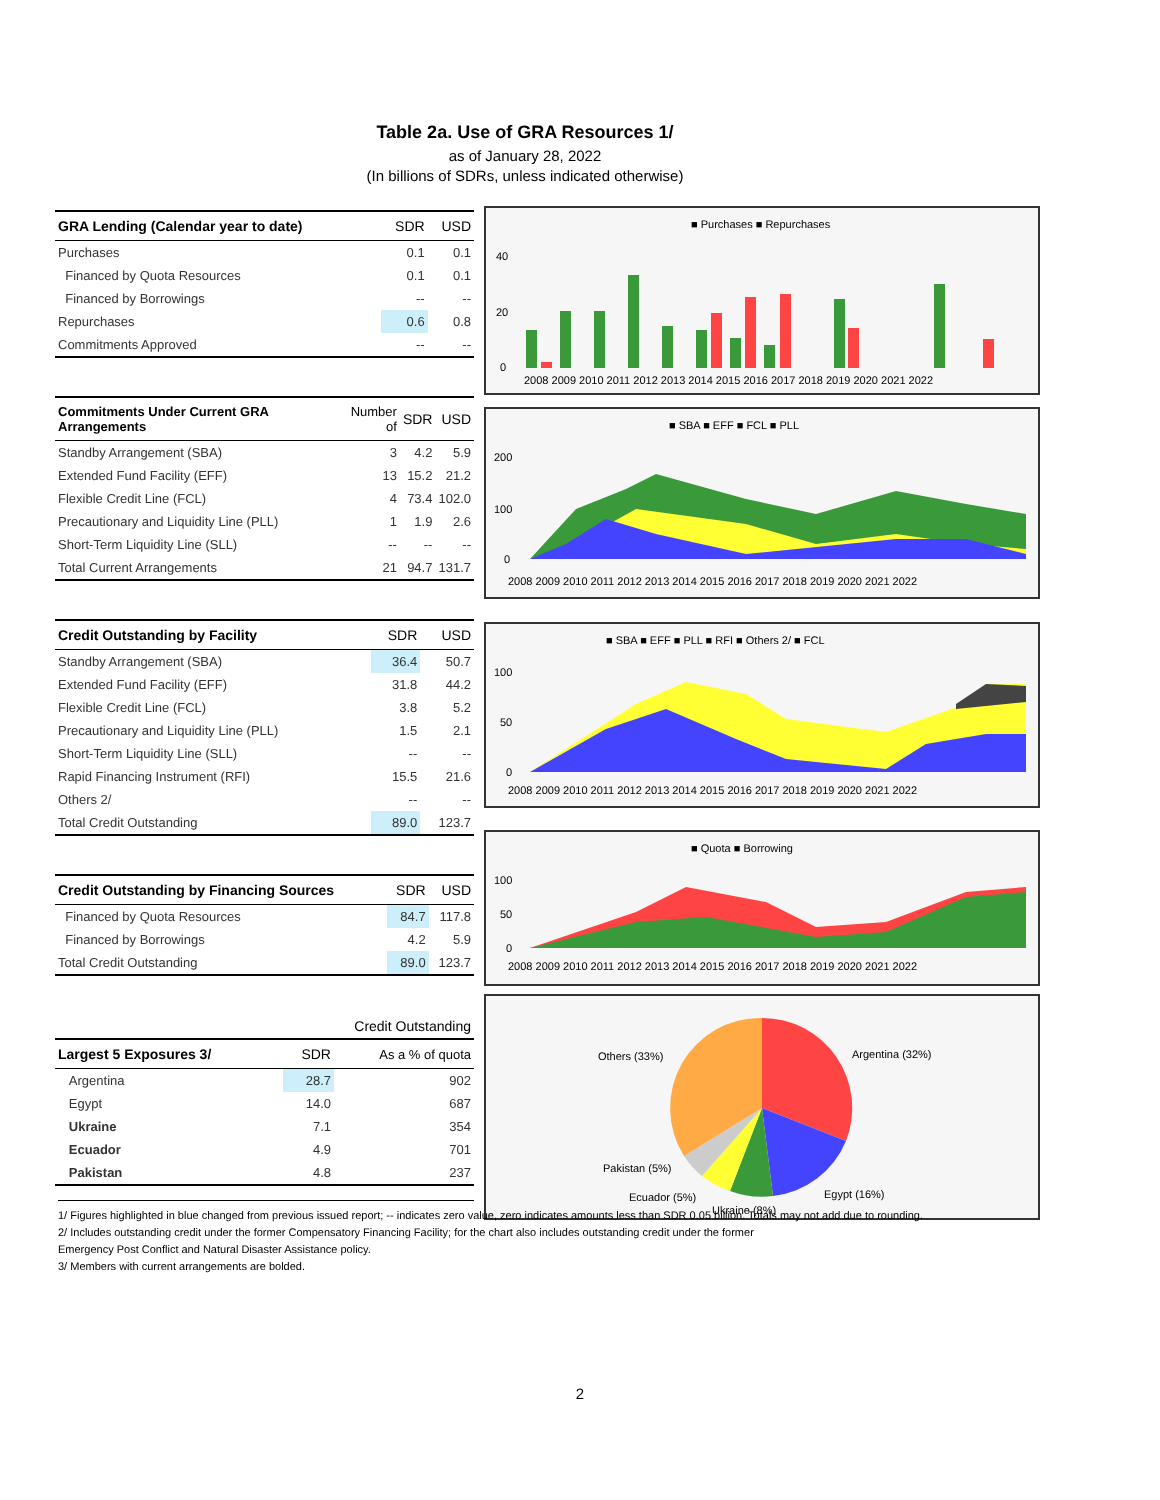Table 2a. Use of GRA Resources 1/
as of January 28, 2022
(In billions of SDRs, unless indicated otherwise)
| GRA Lending (Calendar year to date) | SDR | USD |
| --- | --- | --- |
| Purchases | 0.1 | 0.1 |
| Financed by Quota Resources | 0.1 | 0.1 |
| Financed by Borrowings | -- | -- |
| Repurchases | 0.6 | 0.8 |
| Commitments Approved | -- | -- |
| Commitments Under Current GRA Arrangements | Number of | SDR | USD |
| --- | --- | --- | --- |
| Standby Arrangement (SBA) | 3 | 4.2 | 5.9 |
| Extended Fund Facility (EFF) | 13 | 15.2 | 21.2 |
| Flexible Credit Line (FCL) | 4 | 73.4 | 102.0 |
| Precautionary and Liquidity Line (PLL) | 1 | 1.9 | 2.6 |
| Short-Term Liquidity Line (SLL) | -- | -- | -- |
| Total Current Arrangements | 21 | 94.7 | 131.7 |
| Credit Outstanding by Facility | SDR | USD |
| --- | --- | --- |
| Standby Arrangement (SBA) | 36.4 | 50.7 |
| Extended Fund Facility (EFF) | 31.8 | 44.2 |
| Flexible Credit Line (FCL) | 3.8 | 5.2 |
| Precautionary and Liquidity Line (PLL) | 1.5 | 2.1 |
| Short-Term Liquidity Line (SLL) | -- | -- |
| Rapid Financing Instrument (RFI) | 15.5 | 21.6 |
| Others 2/ | -- | -- |
| Total Credit Outstanding | 89.0 | 123.7 |
| Credit Outstanding by Financing Sources | SDR | USD |
| --- | --- | --- |
| Financed by Quota Resources | 84.7 | 117.8 |
| Financed by Borrowings | 4.2 | 5.9 |
| Total Credit Outstanding | 89.0 | 123.7 |
| | Credit Outstanding | |
| Largest 5 Exposures 3/ | SDR | As a % of quota |
| Argentina | 28.7 | 902 |
| Egypt | 14.0 | 687 |
| Ukraine | 7.1 | 354 |
| Ecuador | 4.9 | 701 |
| Pakistan | 4.8 | 237 |
■ Purchases ■ Repurchases
40
20
0
2008 2009 2010 2011 2012 2013 2014 2015 2016 2017 2018 2019 2020 2021 2022
■ SBA ■ EFF ■ FCL ■ PLL
200
100
0
2008 2009 2010 2011 2012 2013 2014 2015 2016 2017 2018 2019 2020 2021 2022
■ SBA ■ EFF ■ PLL ■ RFI ■ Others 2/ ■ FCL
100
50
0
2008 2009 2010 2011 2012 2013 2014 2015 2016 2017 2018 2019 2020 2021 2022
■ Quota ■ Borrowing
100
50
0
2008 2009 2010 2011 2012 2013 2014 2015 2016 2017 2018 2019 2020 2021 2022
Others (33%)
Argentina (32%)
Pakistan (5%)
Ecuador (5%)
Ukraine (8%)
Egypt (16%)
1/ Figures highlighted in blue changed from previous issued report; -- indicates zero value, zero indicates amounts less than SDR 0.05 billion. Totals may not add due to rounding.
2/ Includes outstanding credit under the former Compensatory Financing Facility; for the chart also includes outstanding credit under the former
Emergency Post Conflict and Natural Disaster Assistance policy.
3/ Members with current arrangements are bolded.
2